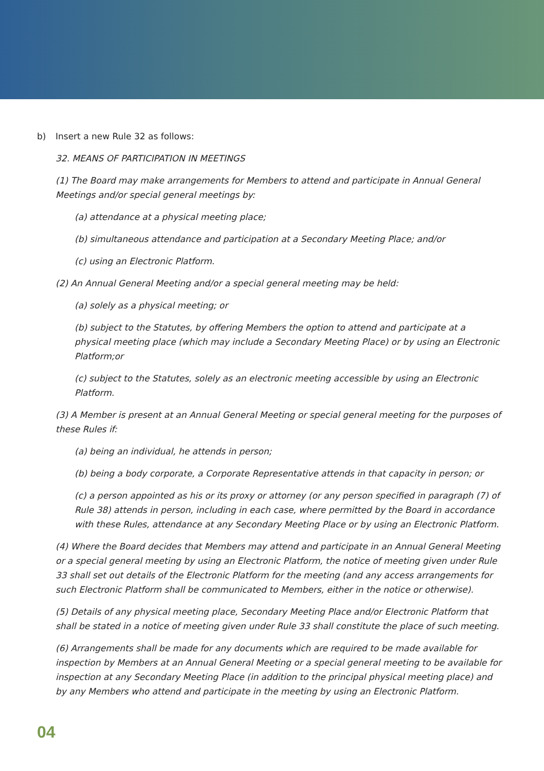b) Insert a new Rule 32 as follows:
32. MEANS OF PARTICIPATION IN MEETINGS
(1) The Board may make arrangements for Members to attend and participate in Annual General Meetings and/or special general meetings by:
(a) attendance at a physical meeting place;
(b) simultaneous attendance and participation at a Secondary Meeting Place; and/or
(c) using an Electronic Platform.
(2) An Annual General Meeting and/or a special general meeting may be held:
(a) solely as a physical meeting; or
(b) subject to the Statutes, by offering Members the option to attend and participate at a physical meeting place (which may include a Secondary Meeting Place) or by using an Electronic Platform;or
(c) subject to the Statutes, solely as an electronic meeting accessible by using an Electronic Platform.
(3) A Member is present at an Annual General Meeting or special general meeting for the purposes of these Rules if:
(a) being an individual, he attends in person;
(b) being a body corporate, a Corporate Representative attends in that capacity in person; or
(c) a person appointed as his or its proxy or attorney (or any person specified in paragraph (7) of Rule 38) attends in person, including in each case, where permitted by the Board in accordance with these Rules, attendance at any Secondary Meeting Place or by using an Electronic Platform.
(4) Where the Board decides that Members may attend and participate in an Annual General Meeting or a special general meeting by using an Electronic Platform, the notice of meeting given under Rule 33 shall set out details of the Electronic Platform for the meeting (and any access arrangements for such Electronic Platform shall be communicated to Members, either in the notice or otherwise).
(5) Details of any physical meeting place, Secondary Meeting Place and/or Electronic Platform that shall be stated in a notice of meeting given under Rule 33 shall constitute the place of such meeting.
(6) Arrangements shall be made for any documents which are required to be made available for inspection by Members at an Annual General Meeting or a special general meeting to be available for inspection at any Secondary Meeting Place (in addition to the principal physical meeting place) and by any Members who attend and participate in the meeting by using an Electronic Platform.
04